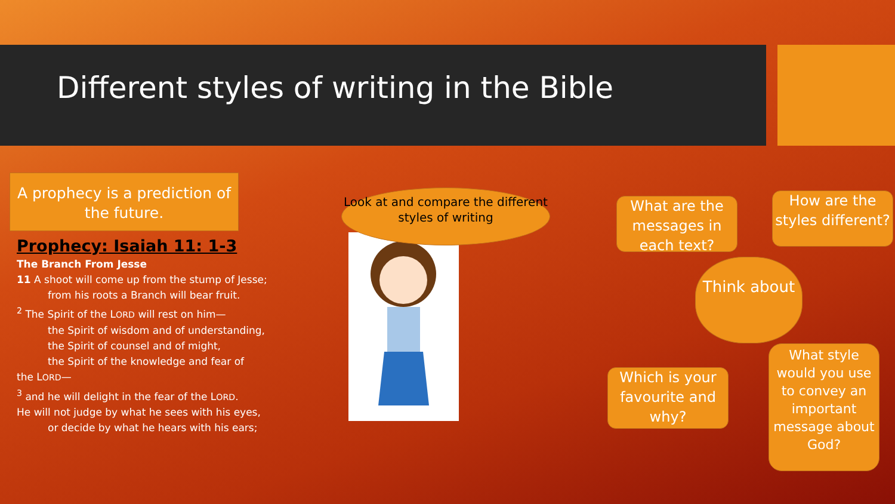Different styles of writing in the Bible
A prophecy is a prediction of the future.
Prophecy: Isaiah 11: 1-3
The Branch From Jesse
11 A shoot will come up from the stump of Jesse;
from his roots a Branch will bear fruit.
<sup>2</sup> The Spirit of the LORD will rest on him—
the Spirit of wisdom and of understanding,
the Spirit of counsel and of might,
the Spirit of the knowledge and fear of
the LORD—
<sup>3</sup> and he will delight in the fear of the LORD.
He will not judge by what he sees with his eyes,
or decide by what he hears with his ears;
Look at and compare the different styles of writing
What are the messages in each text?
How are the styles different?
Think about
Which is your favourite and why?
What style would you use to convey an important message about God?